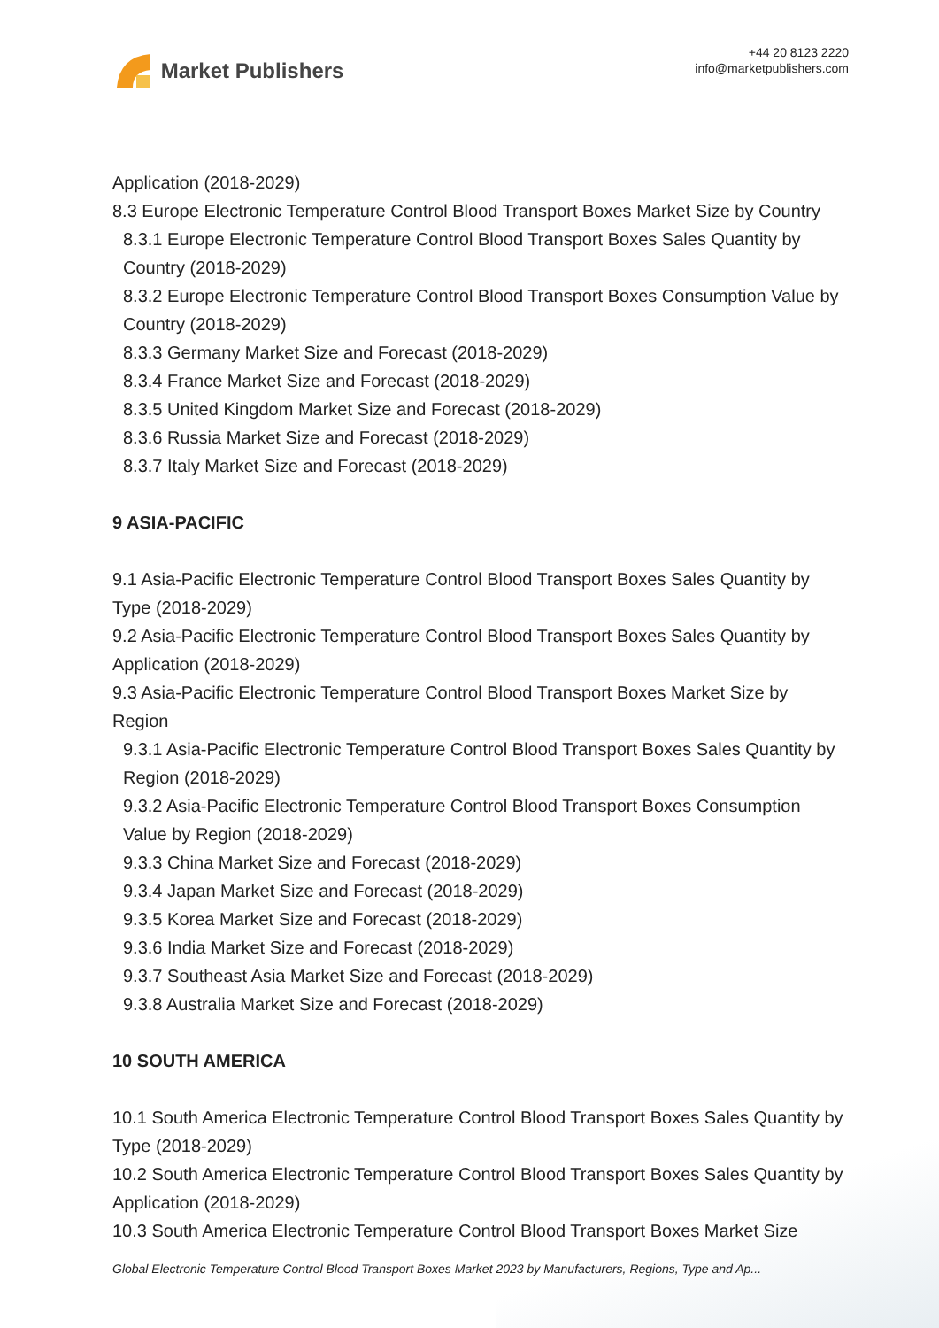Market Publishers
+44 20 8123 2220
info@marketpublishers.com
Application (2018-2029)
8.3 Europe Electronic Temperature Control Blood Transport Boxes Market Size by Country
8.3.1 Europe Electronic Temperature Control Blood Transport Boxes Sales Quantity by Country (2018-2029)
8.3.2 Europe Electronic Temperature Control Blood Transport Boxes Consumption Value by Country (2018-2029)
8.3.3 Germany Market Size and Forecast (2018-2029)
8.3.4 France Market Size and Forecast (2018-2029)
8.3.5 United Kingdom Market Size and Forecast (2018-2029)
8.3.6 Russia Market Size and Forecast (2018-2029)
8.3.7 Italy Market Size and Forecast (2018-2029)
9 ASIA-PACIFIC
9.1 Asia-Pacific Electronic Temperature Control Blood Transport Boxes Sales Quantity by Type (2018-2029)
9.2 Asia-Pacific Electronic Temperature Control Blood Transport Boxes Sales Quantity by Application (2018-2029)
9.3 Asia-Pacific Electronic Temperature Control Blood Transport Boxes Market Size by Region
9.3.1 Asia-Pacific Electronic Temperature Control Blood Transport Boxes Sales Quantity by Region (2018-2029)
9.3.2 Asia-Pacific Electronic Temperature Control Blood Transport Boxes Consumption Value by Region (2018-2029)
9.3.3 China Market Size and Forecast (2018-2029)
9.3.4 Japan Market Size and Forecast (2018-2029)
9.3.5 Korea Market Size and Forecast (2018-2029)
9.3.6 India Market Size and Forecast (2018-2029)
9.3.7 Southeast Asia Market Size and Forecast (2018-2029)
9.3.8 Australia Market Size and Forecast (2018-2029)
10 SOUTH AMERICA
10.1 South America Electronic Temperature Control Blood Transport Boxes Sales Quantity by Type (2018-2029)
10.2 South America Electronic Temperature Control Blood Transport Boxes Sales Quantity by Application (2018-2029)
10.3 South America Electronic Temperature Control Blood Transport Boxes Market Size
Global Electronic Temperature Control Blood Transport Boxes Market 2023 by Manufacturers, Regions, Type and Ap...